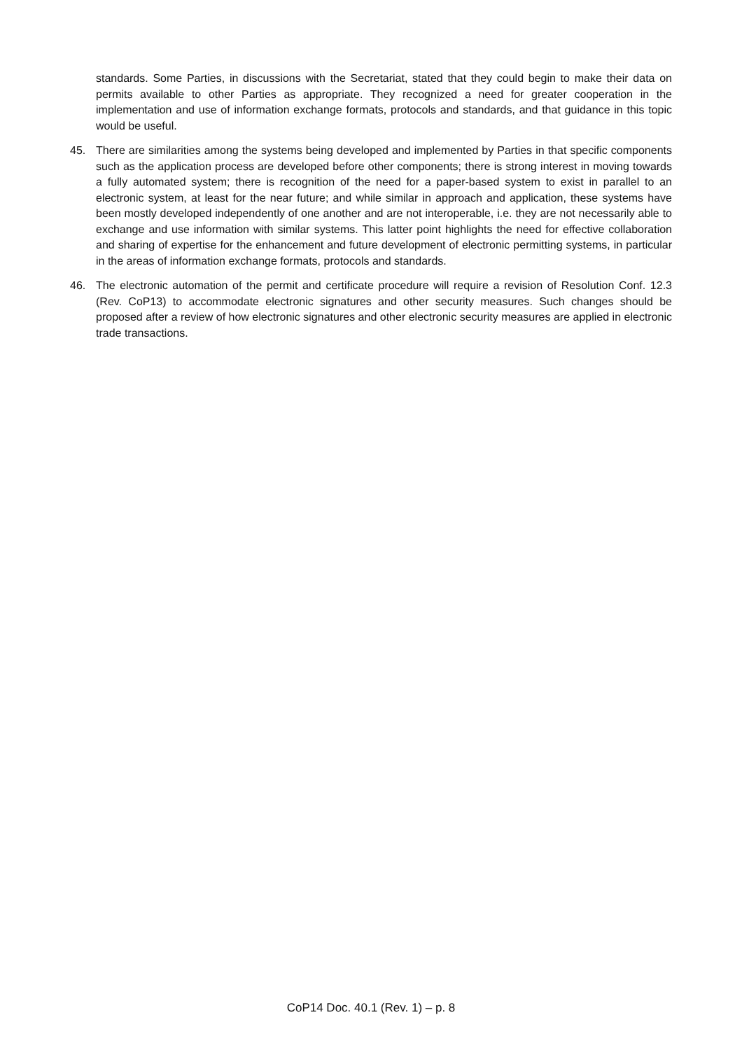standards. Some Parties, in discussions with the Secretariat, stated that they could begin to make their data on permits available to other Parties as appropriate. They recognized a need for greater cooperation in the implementation and use of information exchange formats, protocols and standards, and that guidance in this topic would be useful.
45. There are similarities among the systems being developed and implemented by Parties in that specific components such as the application process are developed before other components; there is strong interest in moving towards a fully automated system; there is recognition of the need for a paper-based system to exist in parallel to an electronic system, at least for the near future; and while similar in approach and application, these systems have been mostly developed independently of one another and are not interoperable, i.e. they are not necessarily able to exchange and use information with similar systems. This latter point highlights the need for effective collaboration and sharing of expertise for the enhancement and future development of electronic permitting systems, in particular in the areas of information exchange formats, protocols and standards.
46. The electronic automation of the permit and certificate procedure will require a revision of Resolution Conf. 12.3 (Rev. CoP13) to accommodate electronic signatures and other security measures. Such changes should be proposed after a review of how electronic signatures and other electronic security measures are applied in electronic trade transactions.
CoP14 Doc. 40.1 (Rev. 1) – p. 8